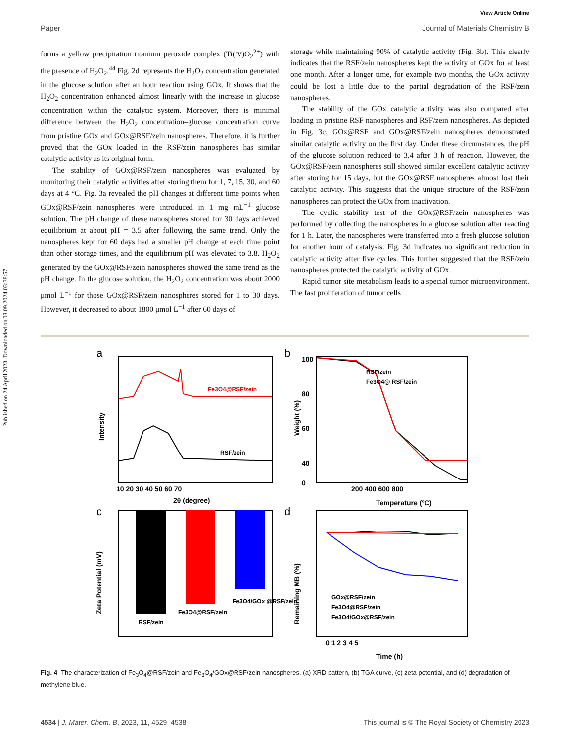View Article Online
Paper Journal of Materials Chemistry B
Published on 24 April 2023. Downloaded on 08.09.2024 03:38:57.
forms a yellow precipitation titanium peroxide complex (Ti(IV)O<sub>2</sub><sup>2+</sup>) with the presence of H<sub>2</sub>O<sub>2</sub>.<sup>44</sup> Fig. 2d represents the H<sub>2</sub>O<sub>2</sub> concentration generated in the glucose solution after an hour reaction using GOx. It shows that the H<sub>2</sub>O<sub>2</sub> concentration enhanced almost linearly with the increase in glucose concentration within the catalytic system. Moreover, there is minimal difference between the H<sub>2</sub>O<sub>2</sub> concentration–glucose concentration curve from pristine GOx and GOx@RSF/zein nanospheres. Therefore, it is further proved that the GOx loaded in the RSF/zein nanospheres has similar catalytic activity as its original form.
The stability of GOx@RSF/zein nanospheres was evaluated by monitoring their catalytic activities after storing them for 1, 7, 15, 30, and 60 days at 4 °C. Fig. 3a revealed the pH changes at different time points when GOx@RSF/zein nanospheres were introduced in 1 mg mL<sup>−1</sup> glucose solution. The pH change of these nanospheres stored for 30 days achieved equilibrium at about pH = 3.5 after following the same trend. Only the nanospheres kept for 60 days had a smaller pH change at each time point than other storage times, and the equilibrium pH was elevated to 3.8. H<sub>2</sub>O<sub>2</sub> generated by the GOx@RSF/zein nanospheres showed the same trend as the pH change. In the glucose solution, the H<sub>2</sub>O<sub>2</sub> concentration was about 2000 μmol L<sup>−1</sup> for those GOx@RSF/zein nanospheres stored for 1 to 30 days. However, it decreased to about 1800 μmol L<sup>−1</sup> after 60 days of
storage while maintaining 90% of catalytic activity (Fig. 3b). This clearly indicates that the RSF/zein nanospheres kept the activity of GOx for at least one month. After a longer time, for example two months, the GOx activity could be lost a little due to the partial degradation of the RSF/zein nanospheres.
The stability of the GOx catalytic activity was also compared after loading in pristine RSF nanospheres and RSF/zein nanospheres. As depicted in Fig. 3c, GOx@RSF and GOx@RSF/zein nanospheres demonstrated similar catalytic activity on the first day. Under these circumstances, the pH of the glucose solution reduced to 3.4 after 3 h of reaction. However, the GOx@RSF/zein nanospheres still showed similar excellent catalytic activity after storing for 15 days, but the GOx@RSF nanospheres almost lost their catalytic activity. This suggests that the unique structure of the RSF/zein nanospheres can protect the GOx from inactivation.
The cyclic stability test of the GOx@RSF/zein nanospheres was performed by collecting the nanospheres in a glucose solution after reacting for 1 h. Later, the nanospheres were transferred into a fresh glucose solution for another hour of catalysis. Fig. 3d indicates no significant reduction in catalytic activity after five cycles. This further suggested that the RSF/zein nanospheres protected the catalytic activity of GOx.
Rapid tumor site metabolism leads to a special tumor microenvironment. The fast proliferation of tumor cells
a
Fe3O4@RSF/zein
RSF/zein
Intensity
10 20 30 40 50 60 70
2θ (degree)
b
RSF/zein
Fe3O4@ RSF/zein
100
80
60
40
0
Weight (%)
200 400 600 800
Temperature (°C)
c
RSF/zeln
Fe3O4@RSF/zeln
Fe3O4/GOx @RSF/zeln
Zeta Potential (mV)
d
GOx@RSF/zein
Fe3O4@RSF/zein
Fe3O4/GOx@RSF/zein
Remaining MB (%)
0 1 2 3 4 5
Time (h)
Fig. 4 The characterization of Fe<sub>3</sub>O<sub>4</sub>@RSF/zein and Fe<sub>3</sub>O<sub>4</sub>/GOx@RSF/zein nanospheres. (a) XRD pattern, (b) TGA curve, (c) zeta potential, and (d) degradation of methylene blue.
4534 | J. Mater. Chem. B, 2023, 11, 4529–4538 This journal is © The Royal Society of Chemistry 2023